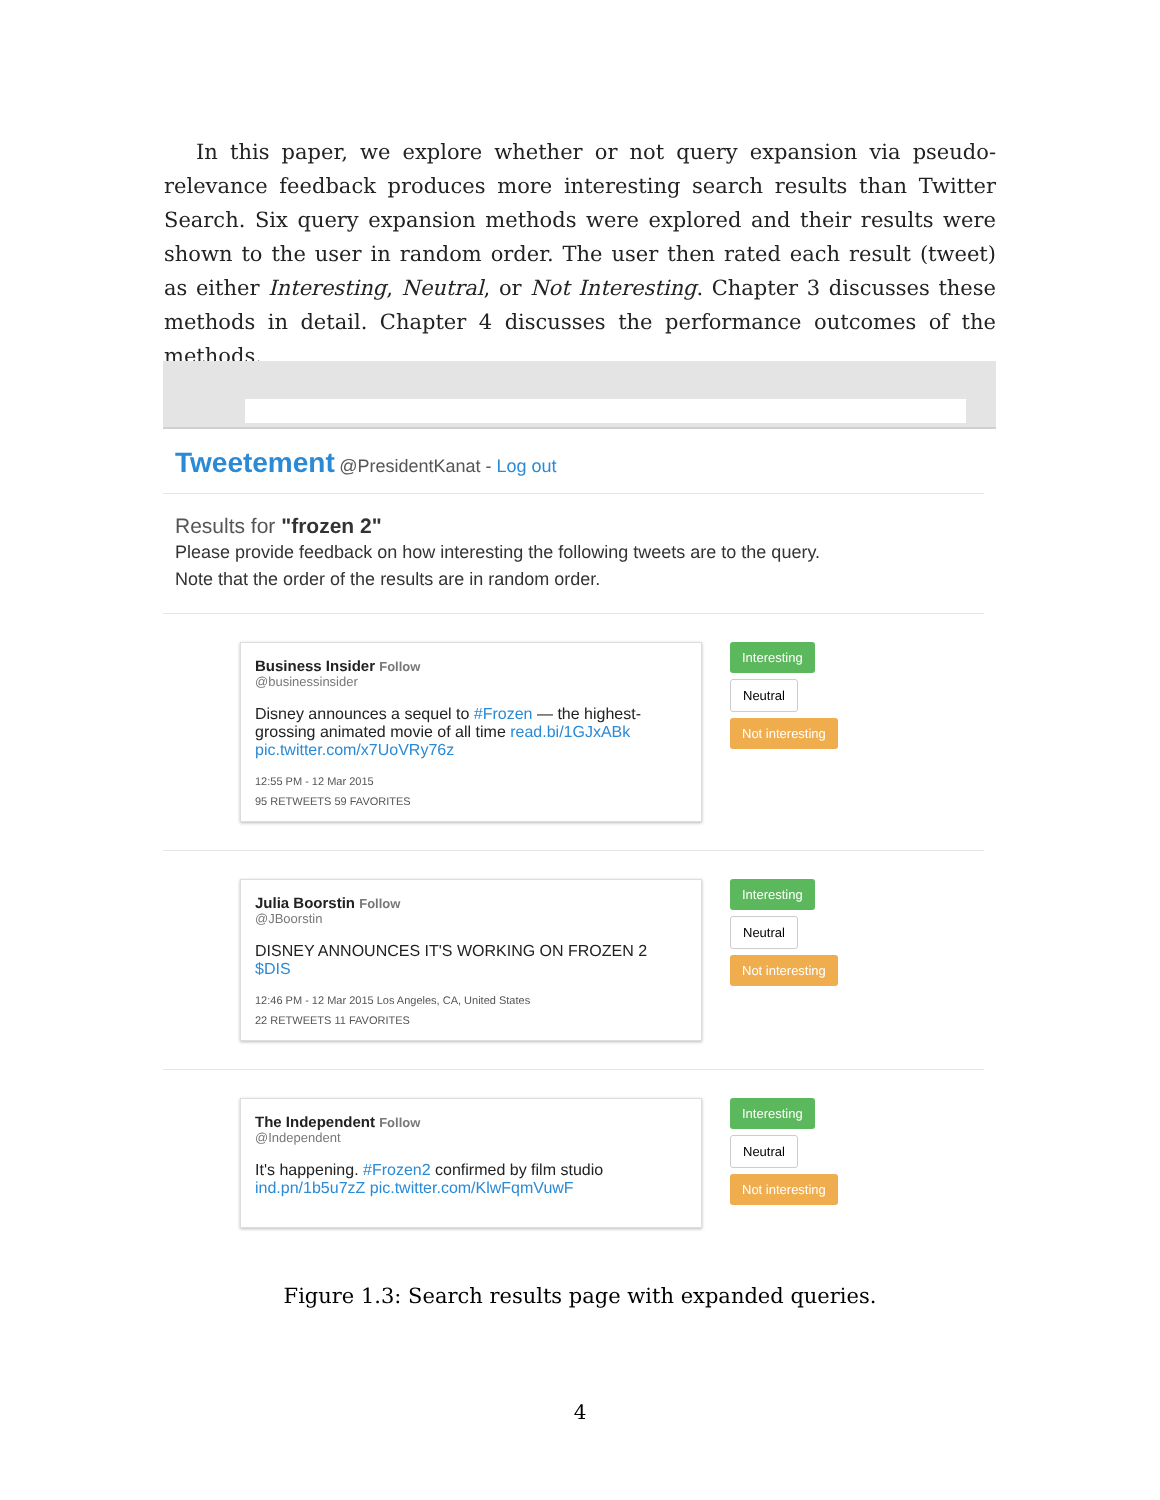In this paper, we explore whether or not query expansion via pseudo-relevance feedback produces more interesting search results than Twitter Search. Six query expansion methods were explored and their results were shown to the user in random order. The user then rated each result (tweet) as either Interesting, Neutral, or Not Interesting. Chapter 3 discusses these methods in detail. Chapter 4 discusses the performance outcomes of the methods.
Tweetement @PresidentKanat - Log out
Results for "frozen 2"
Please provide feedback on how interesting the following tweets are to the query.
Note that the order of the results are in random order.
Business Insider Follow
@businessinsider
Disney announces a sequel to #Frozen — the highest-grossing animated movie of all time read.bi/1GJxABk pic.twitter.com/x7UoVRy76z
12:55 PM - 12 Mar 2015
95 RETWEETS 59 FAVORITES
Interesting
Neutral
Not interesting
Julia Boorstin Follow
@JBoorstin
DISNEY ANNOUNCES IT'S WORKING ON FROZEN 2 $DIS
12:46 PM - 12 Mar 2015 Los Angeles, CA, United States
22 RETWEETS 11 FAVORITES
Interesting
Neutral
Not interesting
The Independent Follow
@Independent
It's happening. #Frozen2 confirmed by film studio ind.pn/1b5u7zZ pic.twitter.com/KlwFqmVuwF
Interesting
Neutral
Not interesting
Figure 1.3: Search results page with expanded queries.
4